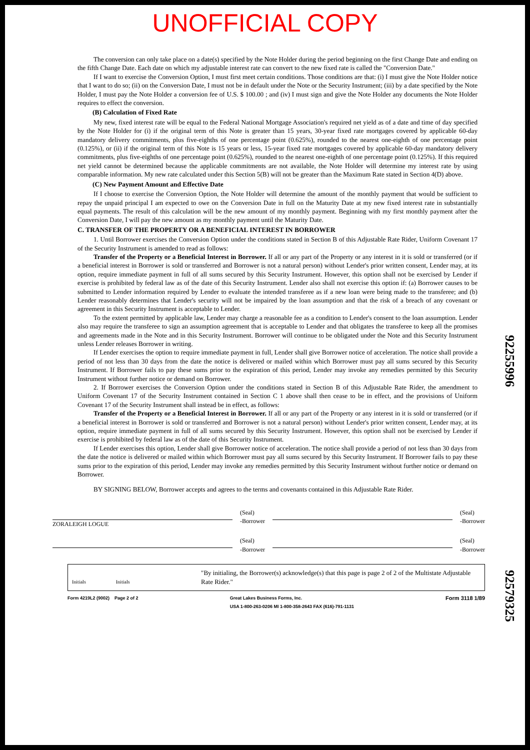UNOFFICIAL COPY
The conversion can only take place on a date(s) specified by the Note Holder during the period beginning on the first Change Date and ending on the fifth Change Date. Each date on which my adjustable interest rate can convert to the new fixed rate is called the "Conversion Date."
If I want to exercise the Conversion Option, I must first meet certain conditions. Those conditions are that: (i) I must give the Note Holder notice that I want to do so; (ii) on the Conversion Date, I must not be in default under the Note or the Security Instrument; (iii) by a date specified by the Note Holder, I must pay the Note Holder a conversion fee of U.S. $ 100.00 ; and (iv) I must sign and give the Note Holder any documents the Note Holder requires to effect the conversion.
(B) Calculation of Fixed Rate
My new, fixed interest rate will be equal to the Federal National Mortgage Association's required net yield as of a date and time of day specified by the Note Holder for (i) if the original term of this Note is greater than 15 years, 30-year fixed rate mortgages covered by applicable 60-day mandatory delivery commitments, plus five-eighths of one percentage point (0.625%), rounded to the nearest one-eighth of one percentage point (0.125%), or (ii) if the original term of this Note is 15 years or less, 15-year fixed rate mortgages covered by applicable 60-day mandatory delivery commitments, plus five-eighths of one percentage point (0.625%), rounded to the nearest one-eighth of one percentage point (0.125%). If this required net yield cannot be determined because the applicable commitments are not available, the Note Holder will determine my interest rate by using comparable information. My new rate calculated under this Section 5(B) will not be greater than the Maximum Rate stated in Section 4(D) above.
(C) New Payment Amount and Effective Date
If I choose to exercise the Conversion Option, the Note Holder will determine the amount of the monthly payment that would be sufficient to repay the unpaid principal I am expected to owe on the Conversion Date in full on the Maturity Date at my new fixed interest rate in substantially equal payments. The result of this calculation will be the new amount of my monthly payment. Beginning with my first monthly payment after the Conversion Date, I will pay the new amount as my monthly payment until the Maturity Date.
C. TRANSFER OF THE PROPERTY OR A BENEFICIAL INTEREST IN BORROWER
1. Until Borrower exercises the Conversion Option under the conditions stated in Section B of this Adjustable Rate Rider, Uniform Covenant 17 of the Security Instrument is amended to read as follows:
Transfer of the Property or a Beneficial Interest in Borrower. If all or any part of the Property or any interest in it is sold or transferred (or if a beneficial interest in Borrower is sold or transferred and Borrower is not a natural person) without Lender's prior written consent, Lender may, at its option, require immediate payment in full of all sums secured by this Security Instrument. However, this option shall not be exercised by Lender if exercise is prohibited by federal law as of the date of this Security Instrument. Lender also shall not exercise this option if: (a) Borrower causes to be submitted to Lender information required by Lender to evaluate the intended transferee as if a new loan were being made to the transferee; and (b) Lender reasonably determines that Lender's security will not be impaired by the loan assumption and that the risk of a breach of any covenant or agreement in this Security Instrument is acceptable to Lender.
To the extent permitted by applicable law, Lender may charge a reasonable fee as a condition to Lender's consent to the loan assumption. Lender also may require the transferee to sign an assumption agreement that is acceptable to Lender and that obligates the transferee to keep all the promises and agreements made in the Note and in this Security Instrument. Borrower will continue to be obligated under the Note and this Security Instrument unless Lender releases Borrower in writing.
If Lender exercises the option to require immediate payment in full, Lender shall give Borrower notice of acceleration. The notice shall provide a period of not less than 30 days from the date the notice is delivered or mailed within which Borrower must pay all sums secured by this Security Instrument. If Borrower fails to pay these sums prior to the expiration of this period, Lender may invoke any remedies permitted by this Security Instrument without further notice or demand on Borrower.
2. If Borrower exercises the Conversion Option under the conditions stated in Section B of this Adjustable Rate Rider, the amendment to Uniform Covenant 17 of the Security Instrument contained in Section C 1 above shall then cease to be in effect, and the provisions of Uniform Covenant 17 of the Security Instrument shall instead be in effect, as follows:
Transfer of the Property or a Beneficial Interest in Borrower. If all or any part of the Property or any interest in it is sold or transferred (or if a beneficial interest in Borrower is sold or transferred and Borrower is not a natural person) without Lender's prior written consent, Lender may, at its option, require immediate payment in full of all sums secured by this Security Instrument. However, this option shall not be exercised by Lender if exercise is prohibited by federal law as of the date of this Security Instrument.
If Lender exercises this option, Lender shall give Borrower notice of acceleration. The notice shall provide a period of not less than 30 days from the date the notice is delivered or mailed within which Borrower must pay all sums secured by this Security Instrument. If Borrower fails to pay these sums prior to the expiration of this period, Lender may invoke any remedies permitted by this Security Instrument without further notice or demand on Borrower.
BY SIGNING BELOW, Borrower accepts and agrees to the terms and covenants contained in this Adjustable Rate Rider.
ZORALEIGH LOGUE (Seal)
-Borrower
(Seal)
-Borrower
(Seal)
-Borrower
(Seal)
-Borrower
Initials Initials
"By initialing, the Borrower(s) acknowledge(s) that this page is page 2 of 2 of the Multistate Adjustable Rate Rider."
Form 4219L2 (9002) Page 2 of 2 Great Lakes Business Forms, Inc.
USA 1-800-263-0206 MI 1-800-358-2643 FAX (616)-791-1131 Form 3118 1/89
92255996
92579325